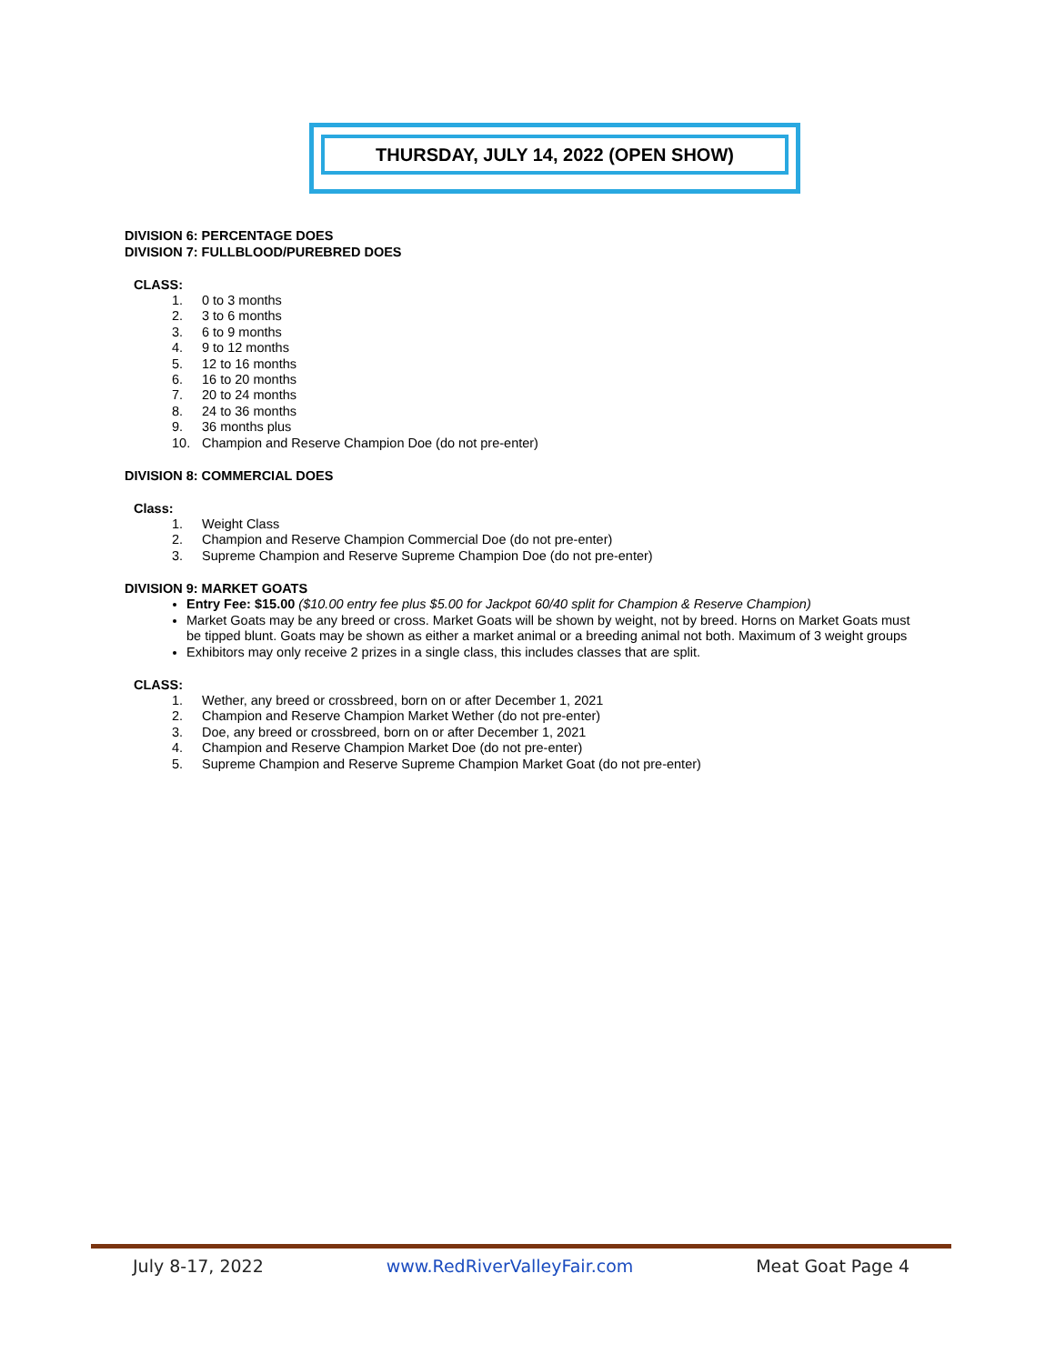THURSDAY, JULY 14, 2022 (OPEN SHOW)
DIVISION 6: PERCENTAGE DOES
DIVISION 7: FULLBLOOD/PUREBRED DOES
CLASS:
1. 0 to 3 months
2. 3 to 6 months
3. 6 to 9 months
4. 9 to 12 months
5. 12 to 16 months
6. 16 to 20 months
7. 20 to 24 months
8. 24 to 36 months
9. 36 months plus
10. Champion and Reserve Champion Doe (do not pre-enter)
DIVISION 8: COMMERCIAL DOES
Class:
1. Weight Class
2. Champion and Reserve Champion Commercial Doe (do not pre-enter)
3. Supreme Champion and Reserve Supreme Champion Doe (do not pre-enter)
DIVISION 9: MARKET GOATS
Entry Fee: $15.00 ($10.00 entry fee plus $5.00 for Jackpot 60/40 split for Champion & Reserve Champion)
Market Goats may be any breed or cross. Market Goats will be shown by weight, not by breed. Horns on Market Goats must be tipped blunt. Goats may be shown as either a market animal or a breeding animal not both. Maximum of 3 weight groups
Exhibitors may only receive 2 prizes in a single class, this includes classes that are split.
CLASS:
1. Wether, any breed or crossbreed, born on or after December 1, 2021
2. Champion and Reserve Champion Market Wether (do not pre-enter)
3. Doe, any breed or crossbreed, born on or after December 1, 2021
4. Champion and Reserve Champion Market Doe (do not pre-enter)
5. Supreme Champion and Reserve Supreme Champion Market Goat (do not pre-enter)
July 8-17, 2022 www.RedRiverValleyFair.com Meat Goat Page 4